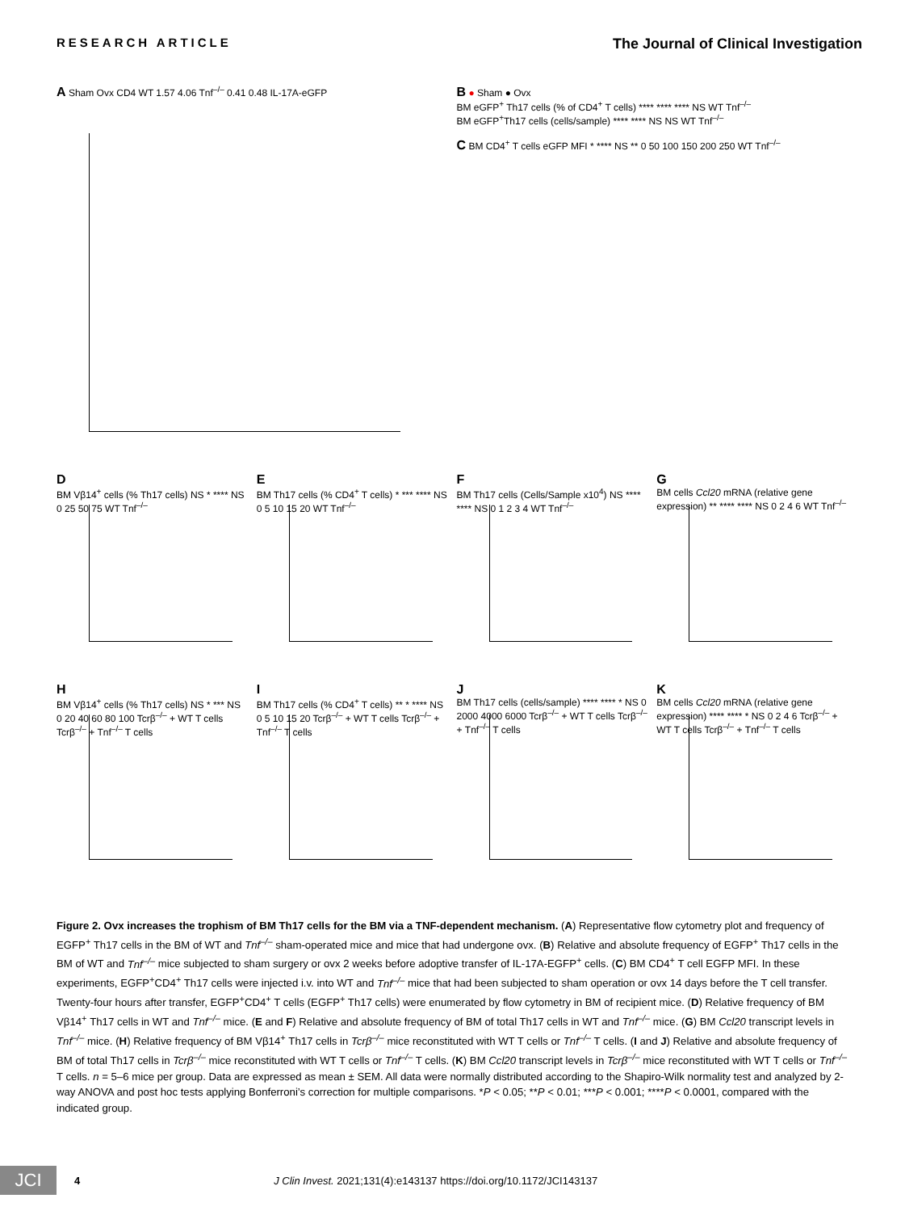RESEARCH ARTICLE The Journal of Clinical Investigation
A Sham Ovx CD4 WT 1.57 4.06 Tnf<sup>–/–</sup> 0.41 0.48 IL-17A-eGFP
B ● Sham ● Ovx
BM eGFP<sup>+</sup> Th17 cells (% of CD4<sup>+</sup> T cells) **** **** **** NS WT Tnf<sup>–/–</sup>
BM eGFP<sup>+</sup>Th17 cells (cells/sample) **** **** NS NS WT Tnf<sup>–/–</sup>
C BM CD4<sup>+</sup> T cells eGFP MFI * **** NS ** 0 50 100 150 200 250 WT Tnf<sup>–/–</sup>
D
BM Vβ14<sup>+</sup> cells (% Th17 cells) NS * **** NS 0 25 50 75 WT Tnf<sup>–/–</sup>
E
BM Th17 cells (% CD4<sup>+</sup> T cells) * *** **** NS 0 5 10 15 20 WT Tnf<sup>–/–</sup>
F
BM Th17 cells (Cells/Sample x10<sup>4</sup>) NS **** **** NS 0 1 2 3 4 WT Tnf<sup>–/–</sup>
G
BM cells Ccl20 mRNA (relative gene expression) ** **** **** NS 0 2 4 6 WT Tnf<sup>–/–</sup>
H
BM Vβ14<sup>+</sup> cells (% Th17 cells) NS * *** NS 0 20 40 60 80 100 Tcrβ<sup>–/–</sup> + WT T cells Tcrβ<sup>–/–</sup> + Tnf<sup>–/–</sup> T cells
I
BM Th17 cells (% CD4<sup>+</sup> T cells) ** * **** NS 0 5 10 15 20 Tcrβ<sup>–/–</sup> + WT T cells Tcrβ<sup>–/–</sup> + Tnf<sup>–/–</sup> T cells
J
BM Th17 cells (cells/sample) **** **** * NS 0 2000 4000 6000 Tcrβ<sup>–/–</sup> + WT T cells Tcrβ<sup>–/–</sup> + Tnf<sup>–/–</sup> T cells
K
BM cells Ccl20 mRNA (relative gene expression) **** **** * NS 0 2 4 6 Tcrβ<sup>–/–</sup> + WT T cells Tcrβ<sup>–/–</sup> + Tnf<sup>–/–</sup> T cells
Figure 2. Ovx increases the trophism of BM Th17 cells for the BM via a TNF-dependent mechanism. (A) Representative flow cytometry plot and frequency of EGFP<sup>+</sup> Th17 cells in the BM of WT and Tnf<sup>–/–</sup> sham-operated mice and mice that had undergone ovx. (B) Relative and absolute frequency of EGFP<sup>+</sup> Th17 cells in the BM of WT and Tnf<sup>–/–</sup> mice subjected to sham surgery or ovx 2 weeks before adoptive transfer of IL-17A-EGFP<sup>+</sup> cells. (C) BM CD4<sup>+</sup> T cell EGFP MFI. In these experiments, EGFP<sup>+</sup>CD4<sup>+</sup> Th17 cells were injected i.v. into WT and Tnf<sup>–/–</sup> mice that had been subjected to sham operation or ovx 14 days before the T cell transfer. Twenty-four hours after transfer, EGFP<sup>+</sup>CD4<sup>+</sup> T cells (EGFP<sup>+</sup> Th17 cells) were enumerated by flow cytometry in BM of recipient mice. (D) Relative frequency of BM Vβ14<sup>+</sup> Th17 cells in WT and Tnf<sup>–/–</sup> mice. (E and F) Relative and absolute frequency of BM of total Th17 cells in WT and Tnf<sup>–/–</sup> mice. (G) BM Ccl20 transcript levels in Tnf<sup>–/–</sup> mice. (H) Relative frequency of BM Vβ14<sup>+</sup> Th17 cells in Tcrβ<sup>–/–</sup> mice reconstituted with WT T cells or Tnf<sup>–/–</sup> T cells. (I and J) Relative and absolute frequency of BM of total Th17 cells in Tcrβ<sup>–/–</sup> mice reconstituted with WT T cells or Tnf<sup>–/–</sup> T cells. (K) BM Ccl20 transcript levels in Tcrβ<sup>–/–</sup> mice reconstituted with WT T cells or Tnf<sup>–/–</sup> T cells. n = 5–6 mice per group. Data are expressed as mean ± SEM. All data were normally distributed according to the Shapiro-Wilk normality test and analyzed by 2-way ANOVA and post hoc tests applying Bonferroni’s correction for multiple comparisons. *P < 0.05; **P < 0.01; ***P < 0.001; ****P < 0.0001, compared with the indicated group.
JCI
4 J Clin Invest. 2021;131(4):e143137 https://doi.org/10.1172/JCI143137